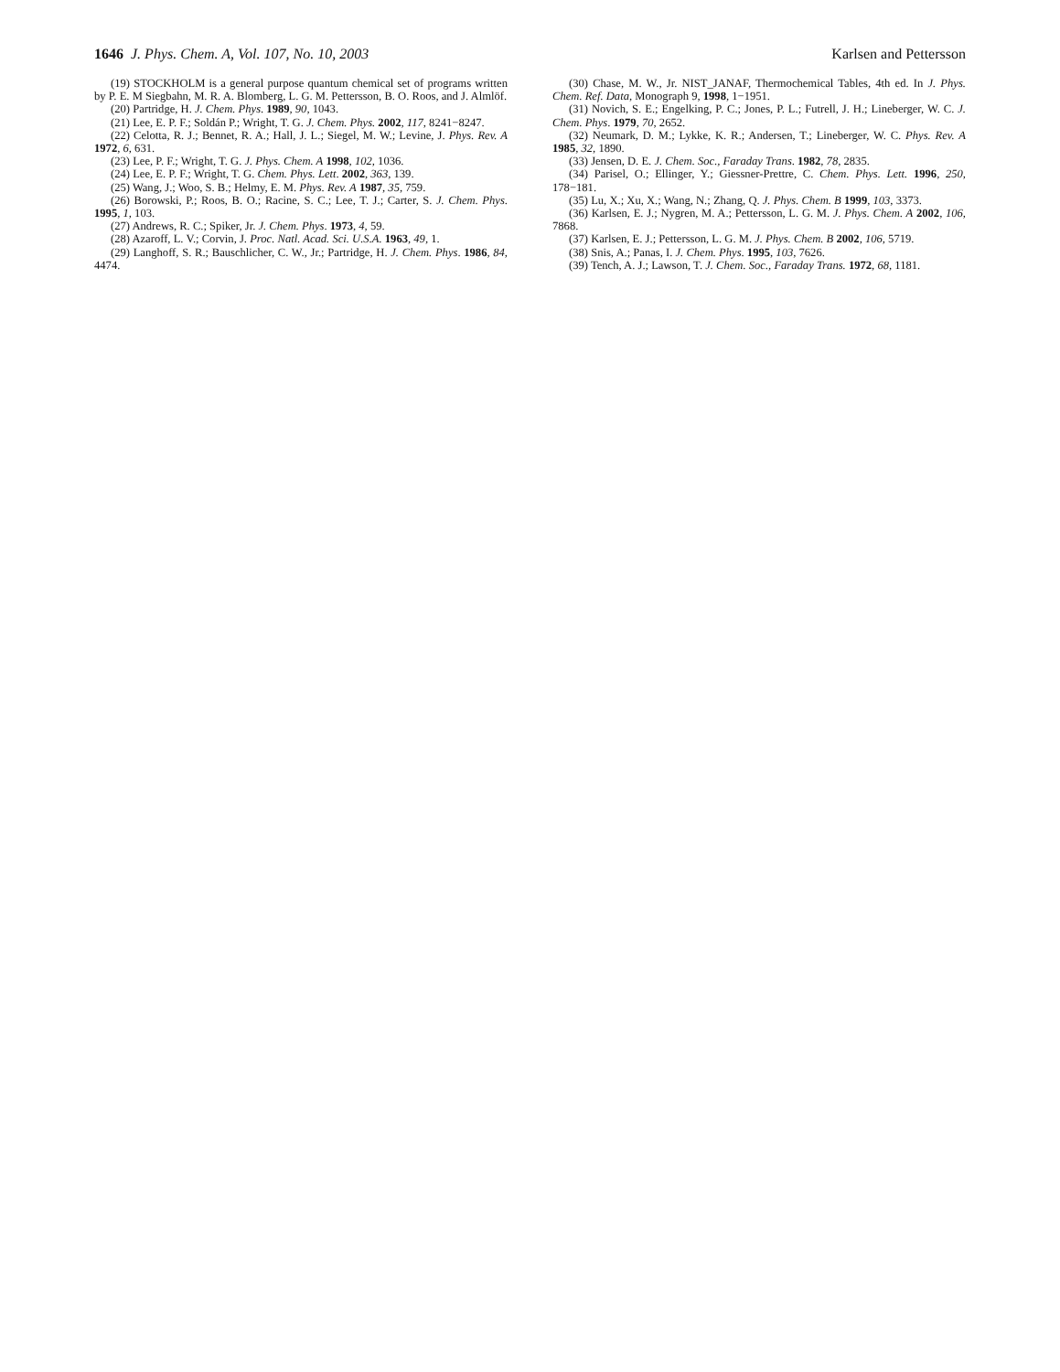1646 J. Phys. Chem. A, Vol. 107, No. 10, 2003 Karlsen and Pettersson
(19) STOCKHOLM is a general purpose quantum chemical set of programs written by P. E. M Siegbahn, M. R. A. Blomberg, L. G. M. Pettersson, B. O. Roos, and J. Almlöf.
(20) Partridge, H. J. Chem. Phys. 1989, 90, 1043.
(21) Lee, E. P. F.; Soldán P.; Wright, T. G. J. Chem. Phys. 2002, 117, 8241−8247.
(22) Celotta, R. J.; Bennet, R. A.; Hall, J. L.; Siegel, M. W.; Levine, J. Phys. Rev. A 1972, 6, 631.
(23) Lee, P. F.; Wright, T. G. J. Phys. Chem. A 1998, 102, 1036.
(24) Lee, E. P. F.; Wright, T. G. Chem. Phys. Lett. 2002, 363, 139.
(25) Wang, J.; Woo, S. B.; Helmy, E. M. Phys. Rev. A 1987, 35, 759.
(26) Borowski, P.; Roos, B. O.; Racine, S. C.; Lee, T. J.; Carter, S. J. Chem. Phys. 1995, 1, 103.
(27) Andrews, R. C.; Spiker, Jr. J. Chem. Phys. 1973, 4, 59.
(28) Azaroff, L. V.; Corvin, J. Proc. Natl. Acad. Sci. U.S.A. 1963, 49, 1.
(29) Langhoff, S. R.; Bauschlicher, C. W., Jr.; Partridge, H. J. Chem. Phys. 1986, 84, 4474.
(30) Chase, M. W., Jr. NIST_JANAF, Thermochemical Tables, 4th ed. In J. Phys. Chem. Ref. Data, Monograph 9, 1998, 1−1951.
(31) Novich, S. E.; Engelking, P. C.; Jones, P. L.; Futrell, J. H.; Lineberger, W. C. J. Chem. Phys. 1979, 70, 2652.
(32) Neumark, D. M.; Lykke, K. R.; Andersen, T.; Lineberger, W. C. Phys. Rev. A 1985, 32, 1890.
(33) Jensen, D. E. J. Chem. Soc., Faraday Trans. 1982, 78, 2835.
(34) Parisel, O.; Ellinger, Y.; Giessner-Prettre, C. Chem. Phys. Lett. 1996, 250, 178−181.
(35) Lu, X.; Xu, X.; Wang, N.; Zhang, Q. J. Phys. Chem. B 1999, 103, 3373.
(36) Karlsen, E. J.; Nygren, M. A.; Pettersson, L. G. M. J. Phys. Chem. A 2002, 106, 7868.
(37) Karlsen, E. J.; Pettersson, L. G. M. J. Phys. Chem. B 2002, 106, 5719.
(38) Snis, A.; Panas, I. J. Chem. Phys. 1995, 103, 7626.
(39) Tench, A. J.; Lawson, T. J. Chem. Soc., Faraday Trans. 1972, 68, 1181.